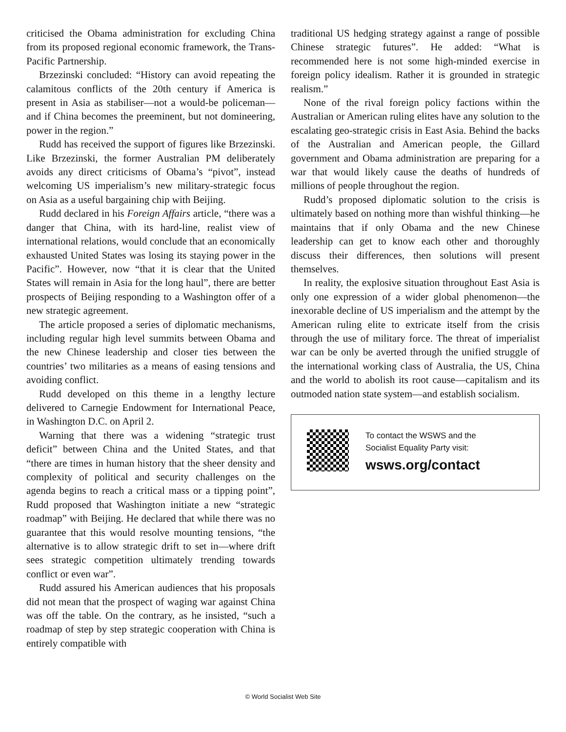criticised the Obama administration for excluding China from its proposed regional economic framework, the Trans-Pacific Partnership.
Brzezinski concluded: “History can avoid repeating the calamitous conflicts of the 20th century if America is present in Asia as stabiliser—not a would-be policeman—and if China becomes the preeminent, but not domineering, power in the region.”
Rudd has received the support of figures like Brzezinski. Like Brzezinski, the former Australian PM deliberately avoids any direct criticisms of Obama’s “pivot”, instead welcoming US imperialism’s new military-strategic focus on Asia as a useful bargaining chip with Beijing.
Rudd declared in his Foreign Affairs article, “there was a danger that China, with its hard-line, realist view of international relations, would conclude that an economically exhausted United States was losing its staying power in the Pacific”. However, now “that it is clear that the United States will remain in Asia for the long haul”, there are better prospects of Beijing responding to a Washington offer of a new strategic agreement.
The article proposed a series of diplomatic mechanisms, including regular high level summits between Obama and the new Chinese leadership and closer ties between the countries’ two militaries as a means of easing tensions and avoiding conflict.
Rudd developed on this theme in a lengthy lecture delivered to Carnegie Endowment for International Peace, in Washington D.C. on April 2.
Warning that there was a widening “strategic trust deficit” between China and the United States, and that “there are times in human history that the sheer density and complexity of political and security challenges on the agenda begins to reach a critical mass or a tipping point”, Rudd proposed that Washington initiate a new “strategic roadmap” with Beijing. He declared that while there was no guarantee that this would resolve mounting tensions, “the alternative is to allow strategic drift to set in—where drift sees strategic competition ultimately trending towards conflict or even war”.
Rudd assured his American audiences that his proposals did not mean that the prospect of waging war against China was off the table. On the contrary, as he insisted, “such a roadmap of step by step strategic cooperation with China is entirely compatible with
traditional US hedging strategy against a range of possible Chinese strategic futures”. He added: “What is recommended here is not some high-minded exercise in foreign policy idealism. Rather it is grounded in strategic realism.”
None of the rival foreign policy factions within the Australian or American ruling elites have any solution to the escalating geo-strategic crisis in East Asia. Behind the backs of the Australian and American people, the Gillard government and Obama administration are preparing for a war that would likely cause the deaths of hundreds of millions of people throughout the region.
Rudd’s proposed diplomatic solution to the crisis is ultimately based on nothing more than wishful thinking—he maintains that if only Obama and the new Chinese leadership can get to know each other and thoroughly discuss their differences, then solutions will present themselves.
In reality, the explosive situation throughout East Asia is only one expression of a wider global phenomenon—the inexorable decline of US imperialism and the attempt by the American ruling elite to extricate itself from the crisis through the use of military force. The threat of imperialist war can be only be averted through the unified struggle of the international working class of Australia, the US, China and the world to abolish its root cause—capitalism and its outmoded nation state system—and establish socialism.
To contact the WSWS and the
Socialist Equality Party visit:
wsws.org/contact
© World Socialist Web Site